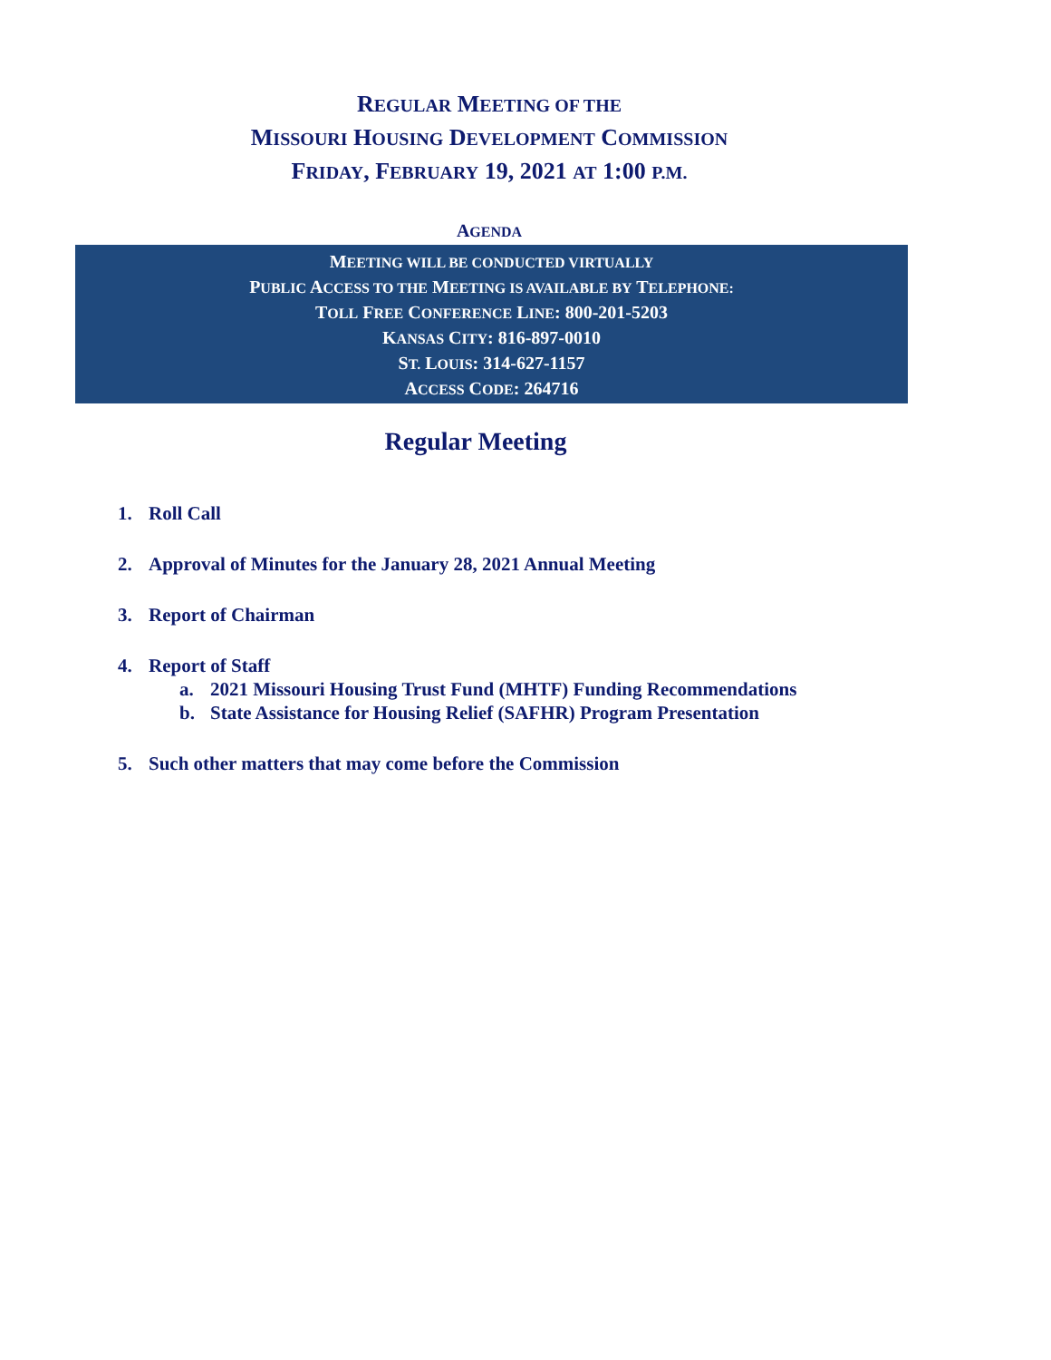REGULAR MEETING OF THE
MISSOURI HOUSING DEVELOPMENT COMMISSION
FRIDAY, FEBRUARY 19, 2021 AT 1:00 P.M.
AGENDA
MEETING WILL BE CONDUCTED VIRTUALLY
PUBLIC ACCESS TO THE MEETING IS AVAILABLE BY TELEPHONE:
TOLL FREE CONFERENCE LINE: 800-201-5203
KANSAS CITY: 816-897-0010
ST. LOUIS: 314-627-1157
ACCESS CODE: 264716
Regular Meeting
1. Roll Call
2. Approval of Minutes for the January 28, 2021 Annual Meeting
3. Report of Chairman
4. Report of Staff
a. 2021 Missouri Housing Trust Fund (MHTF) Funding Recommendations
b. State Assistance for Housing Relief (SAFHR) Program Presentation
5. Such other matters that may come before the Commission